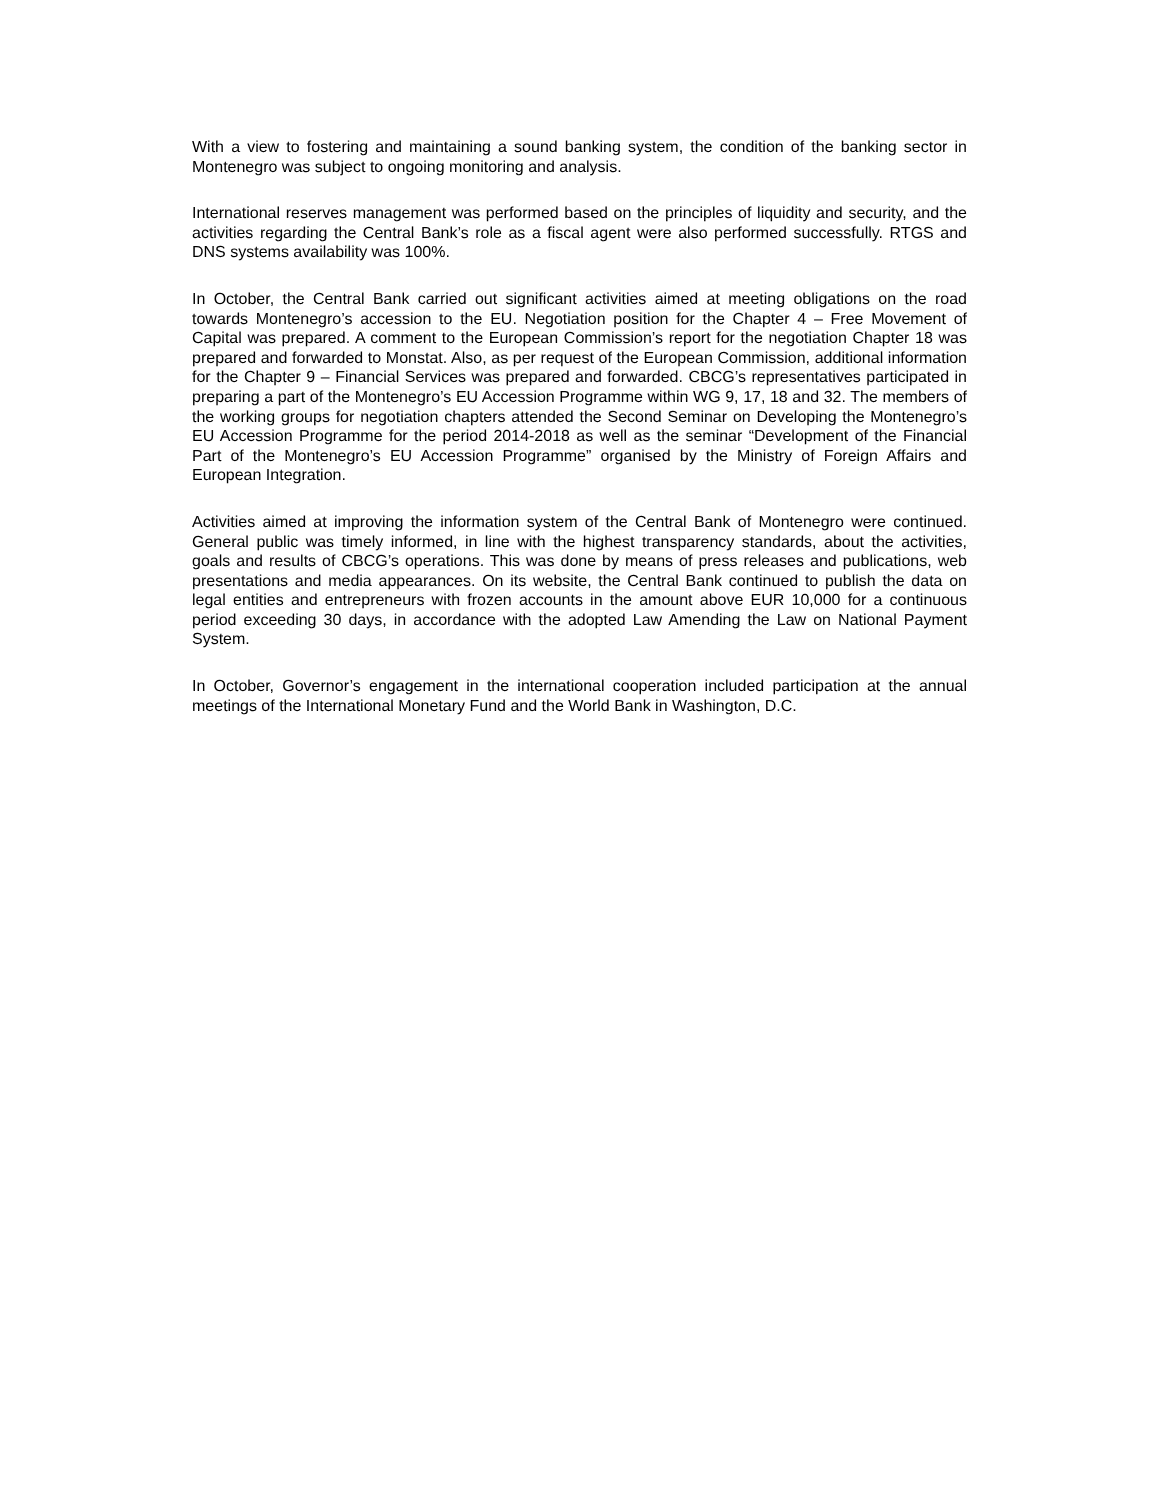With a view to fostering and maintaining a sound banking system, the condition of the banking sector in Montenegro was subject to ongoing monitoring and analysis.
International reserves management was performed based on the principles of liquidity and security, and the activities regarding the Central Bank’s role as a fiscal agent were also performed successfully. RTGS and DNS systems availability was 100%.
In October, the Central Bank carried out significant activities aimed at meeting obligations on the road towards Montenegro’s accession to the EU. Negotiation position for the Chapter 4 – Free Movement of Capital was prepared. A comment to the European Commission’s report for the negotiation Chapter 18 was prepared and forwarded to Monstat. Also, as per request of the European Commission, additional information for the Chapter 9 – Financial Services was prepared and forwarded. CBCG’s representatives participated in preparing a part of the Montenegro’s EU Accession Programme within WG 9, 17, 18 and 32. The members of the working groups for negotiation chapters attended the Second Seminar on Developing the Montenegro’s EU Accession Programme for the period 2014-2018 as well as the seminar “Development of the Financial Part of the Montenegro’s EU Accession Programme” organised by the Ministry of Foreign Affairs and European Integration.
Activities aimed at improving the information system of the Central Bank of Montenegro were continued. General public was timely informed, in line with the highest transparency standards, about the activities, goals and results of CBCG’s operations. This was done by means of press releases and publications, web presentations and media appearances. On its website, the Central Bank continued to publish the data on legal entities and entrepreneurs with frozen accounts in the amount above EUR 10,000 for a continuous period exceeding 30 days, in accordance with the adopted Law Amending the Law on National Payment System.
In October, Governor’s engagement in the international cooperation included participation at the annual meetings of the International Monetary Fund and the World Bank in Washington, D.C.